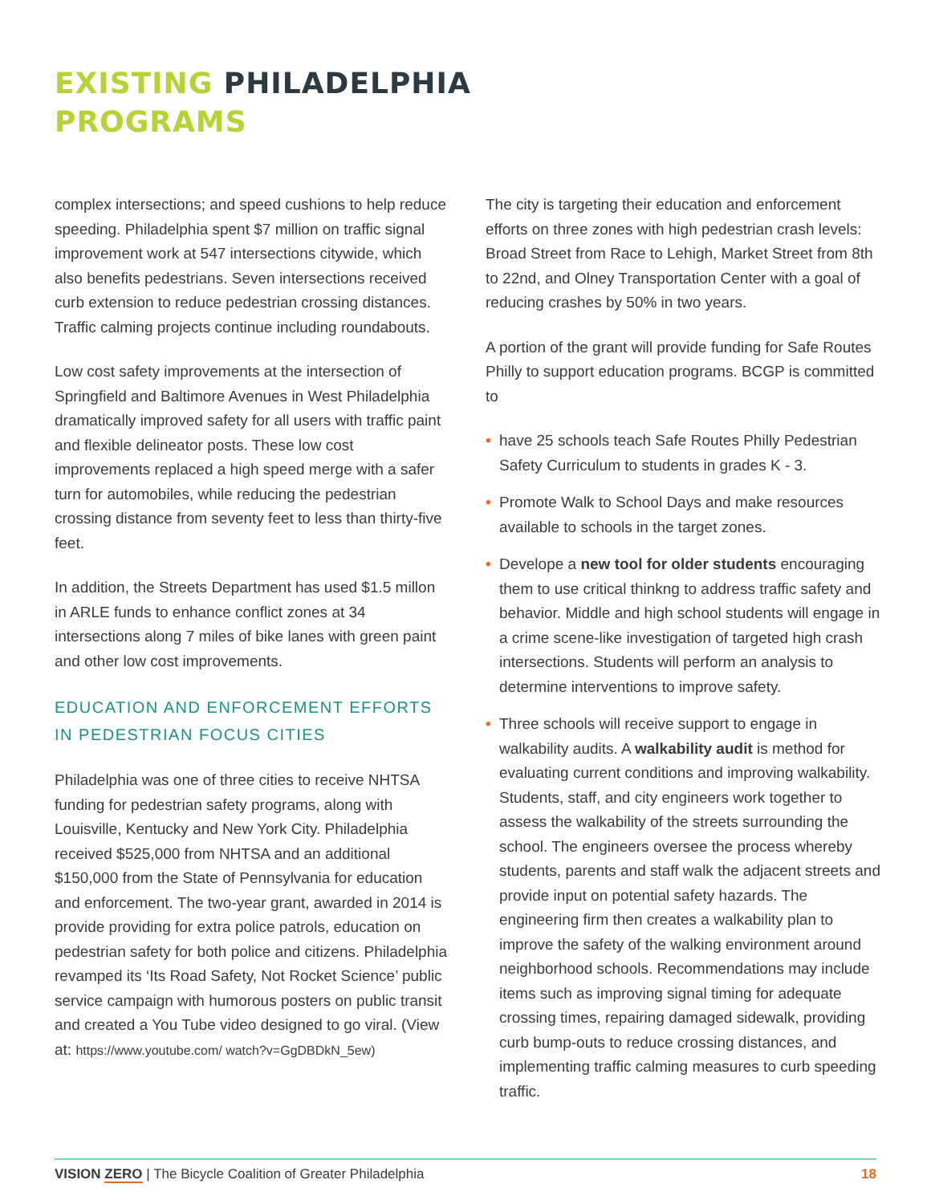EXISTING PHILADELPHIA
PROGRAMS
complex intersections; and speed cushions to help reduce speeding. Philadelphia spent $7 million on traffic signal improvement work at 547 intersections citywide, which also benefits pedestrians. Seven intersections received curb extension to reduce pedestrian crossing distances. Traffic calming projects continue including roundabouts.
Low cost safety improvements at the intersection of Springfield and Baltimore Avenues in West Philadelphia dramatically improved safety for all users with traffic paint and flexible delineator posts. These low cost improvements replaced a high speed merge with a safer turn for automobiles, while reducing the pedestrian crossing distance from seventy feet to less than thirty-five feet.
In addition, the Streets Department has used $1.5 millon in ARLE funds to enhance conflict zones at 34 intersections along 7 miles of bike lanes with green paint and other low cost improvements.
EDUCATION AND ENFORCEMENT EFFORTS IN PEDESTRIAN FOCUS CITIES
Philadelphia was one of three cities to receive NHTSA funding for pedestrian safety programs, along with Louisville, Kentucky and New York City. Philadelphia received $525,000 from NHTSA and an additional $150,000 from the State of Pennsylvania for education and enforcement. The two-year grant, awarded in 2014 is provide providing for extra police patrols, education on pedestrian safety for both police and citizens. Philadelphia revamped its ‘Its Road Safety, Not Rocket Science’ public service campaign with humorous posters on public transit and created a You Tube video designed to go viral. (View at: https://www.youtube.com/ watch?v=GgDBDkN_5ew)
The city is targeting their education and enforcement efforts on three zones with high pedestrian crash levels: Broad Street from Race to Lehigh, Market Street from 8th to 22nd, and Olney Transportation Center with a goal of reducing crashes by 50% in two years.
A portion of the grant will provide funding for Safe Routes Philly to support education programs. BCGP is committed to
• have 25 schools teach Safe Routes Philly Pedestrian Safety Curriculum to students in grades K - 3.
• Promote Walk to School Days and make resources available to schools in the target zones.
• Develope a new tool for older students encouraging them to use critical thinkng to address traffic safety and behavior. Middle and high school students will engage in a crime scene-like investigation of targeted high crash intersections. Students will perform an analysis to determine interventions to improve safety.
• Three schools will receive support to engage in walkability audits. A walkability audit is method for evaluating current conditions and improving walkability. Students, staff, and city engineers work together to assess the walkability of the streets surrounding the school. The engineers oversee the process whereby students, parents and staff walk the adjacent streets and provide input on potential safety hazards. The engineering firm then creates a walkability plan to improve the safety of the walking environment around neighborhood schools. Recommendations may include items such as improving signal timing for adequate crossing times, repairing damaged sidewalk, providing curb bump-outs to reduce crossing distances, and implementing traffic calming measures to curb speeding traffic.
VISION ZERO | The Bicycle Coalition of Greater Philadelphia
18